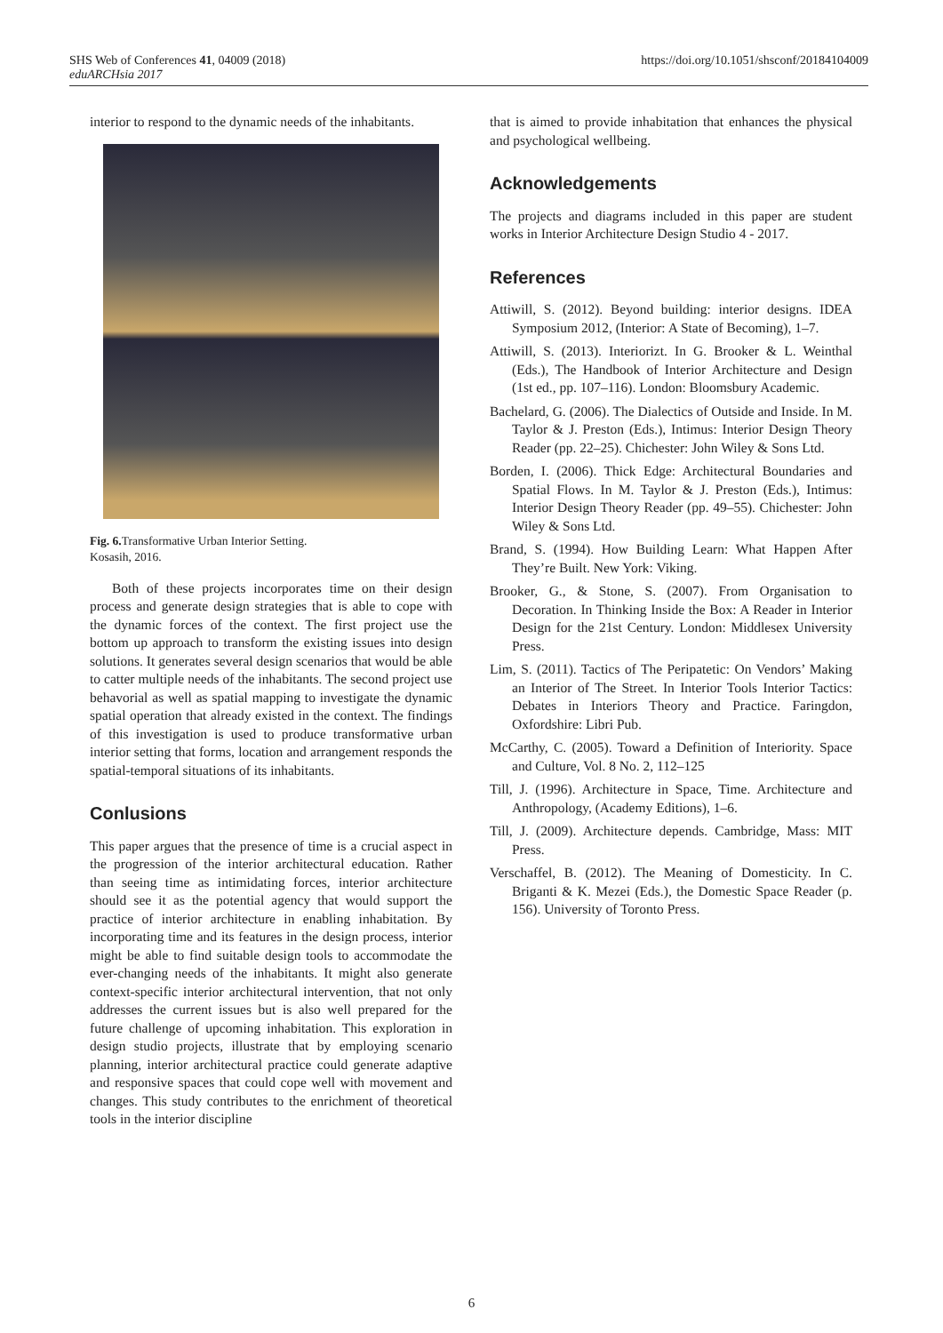https://doi.org/10.1051/shsconf/20184104009 SHS Web of Conferences 41, 04009 (2018)
eduARCHsia 2017
interior to respond to the dynamic needs of the inhabitants.
Fig. 6. Transformative Urban Interior Setting.
Kosasih, 2016.
Both of these projects incorporates time on their design process and generate design strategies that is able to cope with the dynamic forces of the context. The first project use the bottom up approach to transform the existing issues into design solutions. It generates several design scenarios that would be able to catter multiple needs of the inhabitants. The second project use behavorial as well as spatial mapping to investigate the dynamic spatial operation that already existed in the context. The findings of this investigation is used to produce transformative urban interior setting that forms, location and arrangement responds the spatial-temporal situations of its inhabitants.
Conlusions
This paper argues that the presence of time is a crucial aspect in the progression of the interior architectural education. Rather than seeing time as intimidating forces, interior architecture should see it as the potential agency that would support the practice of interior architecture in enabling inhabitation. By incorporating time and its features in the design process, interior might be able to find suitable design tools to accommodate the ever-changing needs of the inhabitants. It might also generate context-specific interior architectural intervention, that not only addresses the current issues but is also well prepared for the future challenge of upcoming inhabitation. This exploration in design studio projects, illustrate that by employing scenario planning, interior architectural practice could generate adaptive and responsive spaces that could cope well with movement and changes. This study contributes to the enrichment of theoretical tools in the interior discipline
that is aimed to provide inhabitation that enhances the physical and psychological wellbeing.
Acknowledgements
The projects and diagrams included in this paper are student works in Interior Architecture Design Studio 4 - 2017.
References
Attiwill, S. (2012). Beyond building: interior designs. IDEA Symposium 2012, (Interior: A State of Becoming), 1–7.
Attiwill, S. (2013). Interiorizt. In G. Brooker & L. Weinthal (Eds.), The Handbook of Interior Architecture and Design (1st ed., pp. 107–116). London: Bloomsbury Academic.
Bachelard, G. (2006). The Dialectics of Outside and Inside. In M. Taylor & J. Preston (Eds.), Intimus: Interior Design Theory Reader (pp. 22–25). Chichester: John Wiley & Sons Ltd.
Borden, I. (2006). Thick Edge: Architectural Boundaries and Spatial Flows. In M. Taylor & J. Preston (Eds.), Intimus: Interior Design Theory Reader (pp. 49–55). Chichester: John Wiley & Sons Ltd.
Brand, S. (1994). How Building Learn: What Happen After They’re Built. New York: Viking.
Brooker, G., & Stone, S. (2007). From Organisation to Decoration. In Thinking Inside the Box: A Reader in Interior Design for the 21st Century. London: Middlesex University Press.
Lim, S. (2011). Tactics of The Peripatetic: On Vendors’ Making an Interior of The Street. In Interior Tools Interior Tactics: Debates in Interiors Theory and Practice. Faringdon, Oxfordshire: Libri Pub.
McCarthy, C. (2005). Toward a Definition of Interiority. Space and Culture, Vol. 8 No. 2, 112–125
Till, J. (1996). Architecture in Space, Time. Architecture and Anthropology, (Academy Editions), 1–6.
Till, J. (2009). Architecture depends. Cambridge, Mass: MIT Press.
Verschaffel, B. (2012). The Meaning of Domesticity. In C. Briganti & K. Mezei (Eds.), the Domestic Space Reader (p. 156). University of Toronto Press.
6